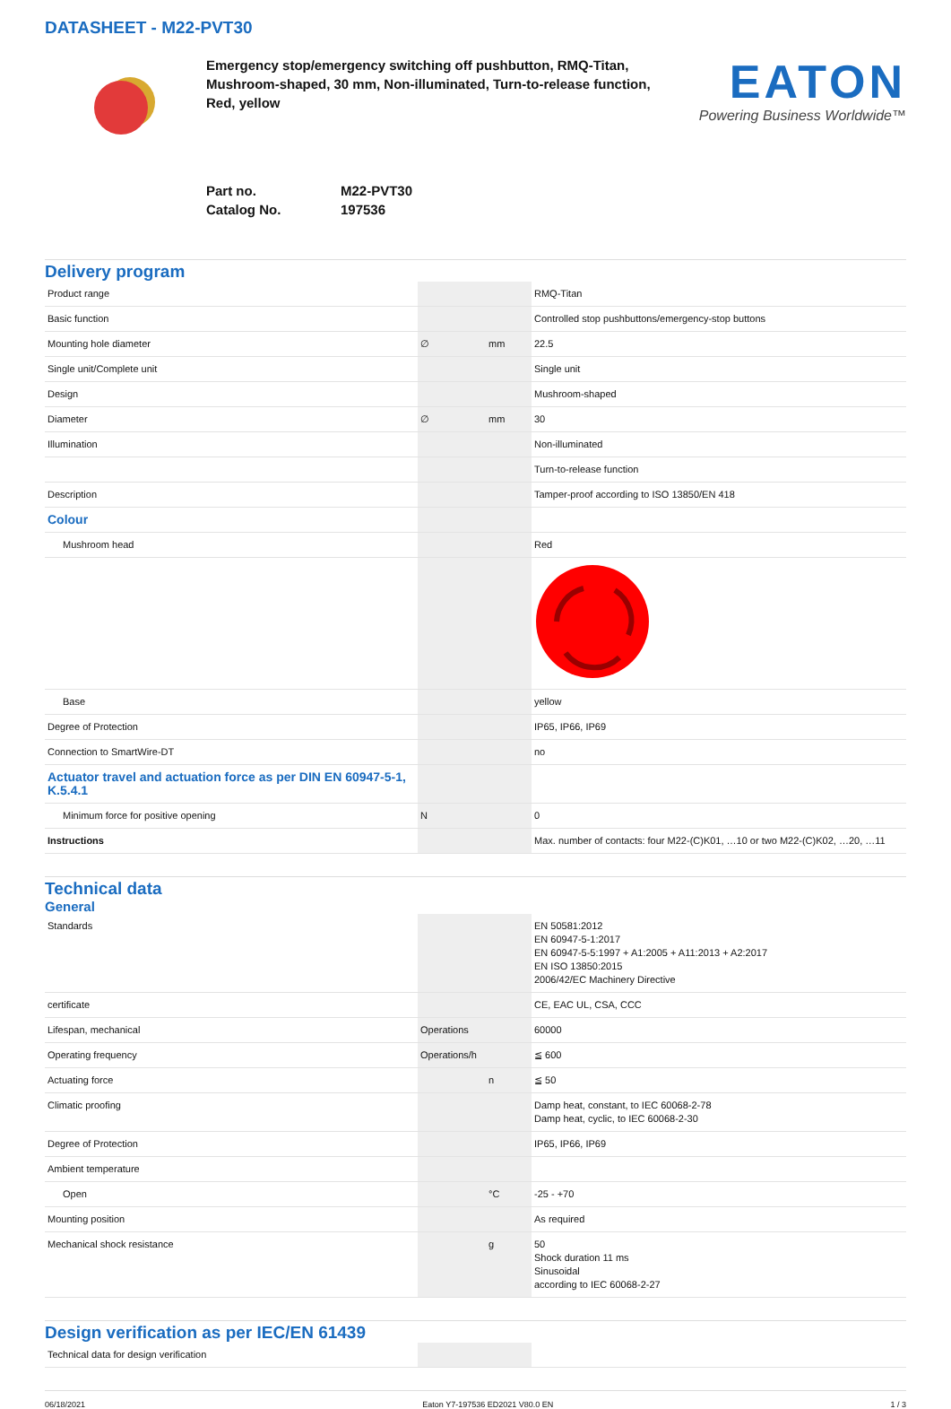DATASHEET - M22-PVT30
Emergency stop/emergency switching off pushbutton, RMQ-Titan, Mushroom-shaped, 30 mm, Non-illuminated, Turn-to-release function, Red, yellow
EATON
Powering Business Worldwide™
Part no. M22-PVT30
Catalog No. 197536
Delivery program
| Product range | | | RMQ-Titan |
| Basic function | | | Controlled stop pushbuttons/emergency-stop buttons |
| Mounting hole diameter | ∅ | mm | 22.5 |
| Single unit/Complete unit | | | Single unit |
| Design | | | Mushroom-shaped |
| Diameter | ∅ | mm | 30 |
| Illumination | | | Non-illuminated |
| | | | Turn-to-release function |
| Description | | | Tamper-proof according to ISO 13850/EN 418 |
| Colour | | | |
| Mushroom head | | | Red |
| Base | | | yellow |
| Degree of Protection | | | IP65, IP66, IP69 |
| Connection to SmartWire-DT | | | no |
| Actuator travel and actuation force as per DIN EN 60947-5-1, K.5.4.1 | | | |
| Minimum force for positive opening | N | | 0 |
| Instructions | | | Max. number of contacts: four M22-(C)K01, …10 or two M22-(C)K02, …20, …11 |
Technical data
General
| Standards | | | EN 50581:2012 EN 60947-5-1:2017 EN 60947-5-5:1997 + A1:2005 + A11:2013 + A2:2017 EN ISO 13850:2015 2006/42/EC Machinery Directive |
| certificate | | | CE, EAC UL, CSA, CCC |
| Lifespan, mechanical | Operations | | 60000 |
| Operating frequency | Operations/h | | ≦ 600 |
| Actuating force | | n | ≦ 50 |
| Climatic proofing | | | Damp heat, constant, to IEC 60068-2-78 Damp heat, cyclic, to IEC 60068-2-30 |
| Degree of Protection | | | IP65, IP66, IP69 |
| Ambient temperature | | | |
| Open | | °C | -25 - +70 |
| Mounting position | | | As required |
| Mechanical shock resistance | | g | 50 Shock duration 11 ms Sinusoidal according to IEC 60068-2-27 |
Design verification as per IEC/EN 61439
| Technical data for design verification | | | |
06/18/2021 Eaton Y7-197536 ED2021 V80.0 EN 1 / 3